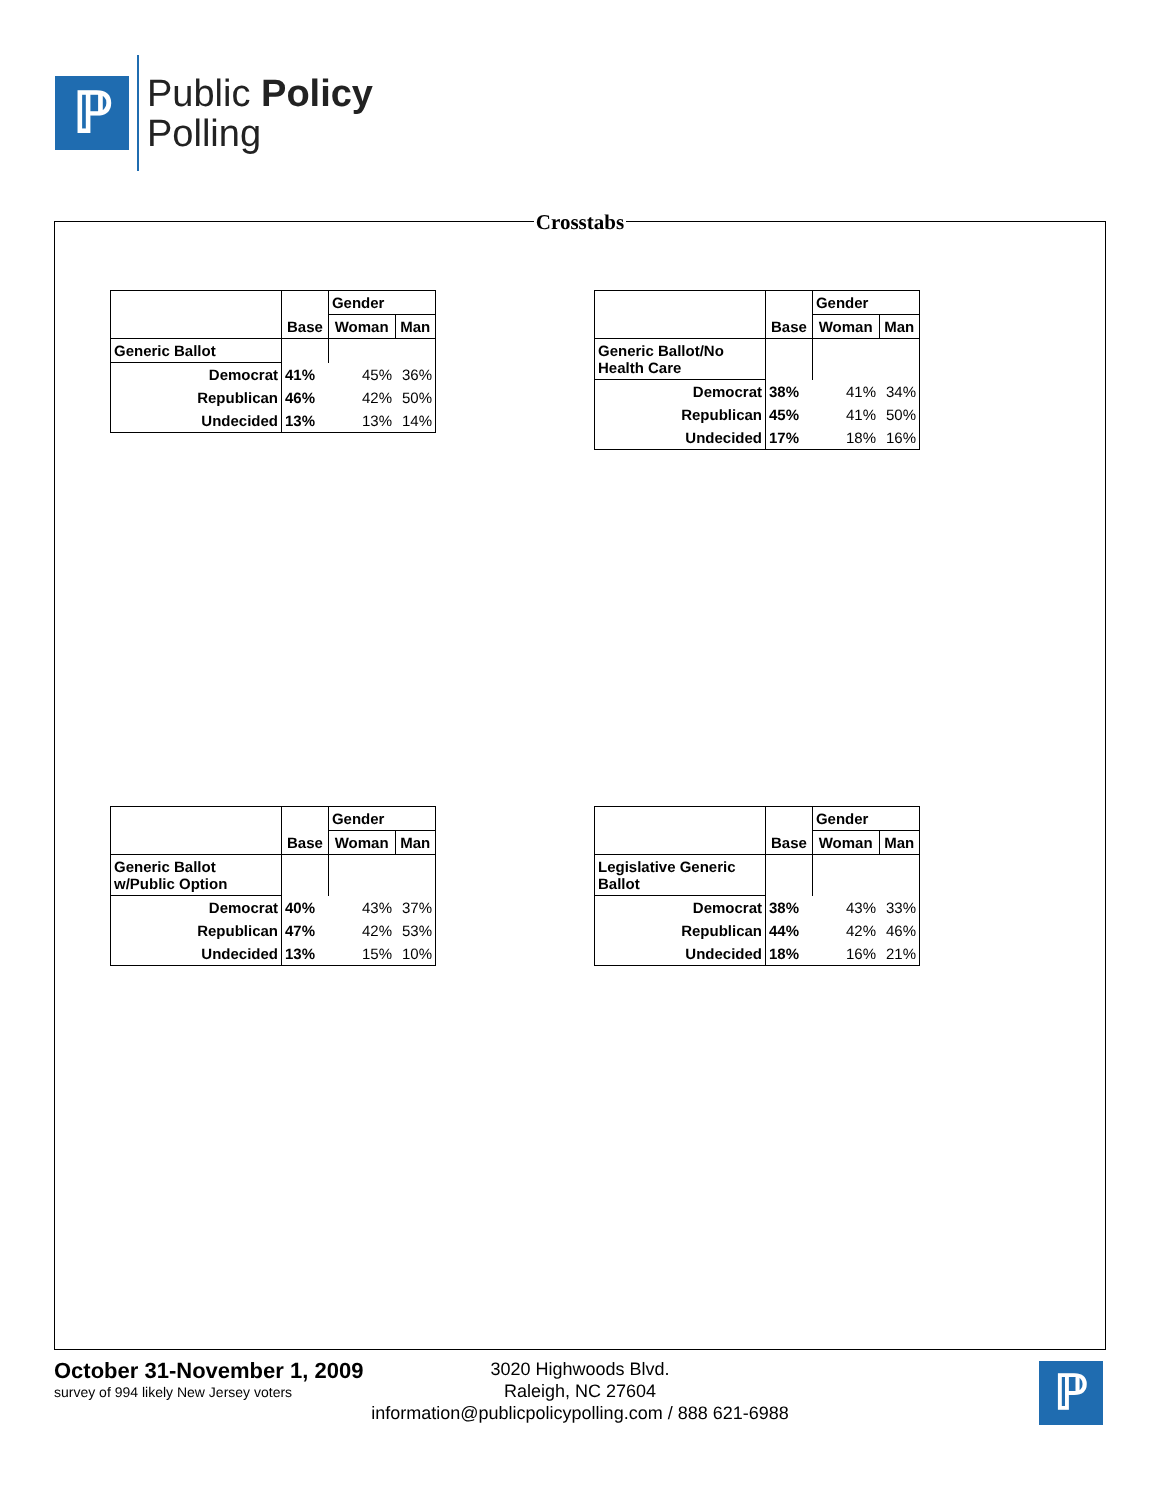ℙ
Public Policy
Polling
Crosstabs
| | Base | Gender | |
| --- | --- | --- | --- |
| | | Woman | Man |
| Generic Ballot | | | |
| Democrat | 41% | 45% | 36% |
| Republican | 46% | 42% | 50% |
| Undecided | 13% | 13% | 14% |
| | Base | Gender | |
| --- | --- | --- | --- |
| | | Woman | Man |
| Generic Ballot/No Health Care | | | |
| Democrat | 38% | 41% | 34% |
| Republican | 45% | 41% | 50% |
| Undecided | 17% | 18% | 16% |
| | Base | Gender | |
| --- | --- | --- | --- |
| | | Woman | Man |
| Generic Ballot w/Public Option | | | |
| Democrat | 40% | 43% | 37% |
| Republican | 47% | 42% | 53% |
| Undecided | 13% | 15% | 10% |
| | Base | Gender | |
| --- | --- | --- | --- |
| | | Woman | Man |
| Legislative Generic Ballot | | | |
| Democrat | 38% | 43% | 33% |
| Republican | 44% | 42% | 46% |
| Undecided | 18% | 16% | 21% |
October 31-November 1, 2009
survey of 994 likely New Jersey voters
3020 Highwoods Blvd.
Raleigh, NC 27604
information@publicpolicypolling.com / 888 621-6988
ℙ